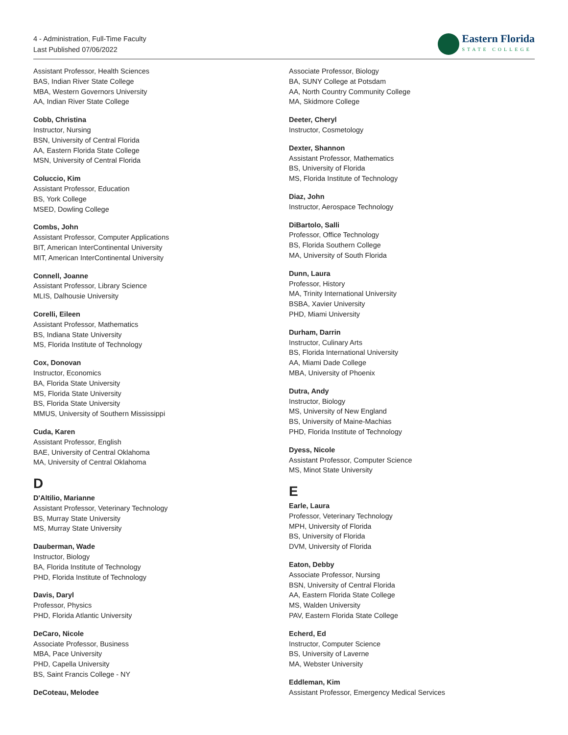4 - Administration, Full-Time Faculty
Last Published 07/06/2022
Eastern Florida
STATE COLLEGE
Assistant Professor, Health Sciences
BAS, Indian River State College
MBA, Western Governors University
AA, Indian River State College
Cobb, Christina
Instructor, Nursing
BSN, University of Central Florida
AA, Eastern Florida State College
MSN, University of Central Florida
Coluccio, Kim
Assistant Professor, Education
BS, York College
MSED, Dowling College
Combs, John
Assistant Professor, Computer Applications
BIT, American InterContinental University
MIT, American InterContinental University
Connell, Joanne
Assistant Professor, Library Science
MLIS, Dalhousie University
Corelli, Eileen
Assistant Professor, Mathematics
BS, Indiana State University
MS, Florida Institute of Technology
Cox, Donovan
Instructor, Economics
BA, Florida State University
MS, Florida State University
BS, Florida State University
MMUS, University of Southern Mississippi
Cuda, Karen
Assistant Professor, English
BAE, University of Central Oklahoma
MA, University of Central Oklahoma
D
D'Altilio, Marianne
Assistant Professor, Veterinary Technology
BS, Murray State University
MS, Murray State University
Dauberman, Wade
Instructor, Biology
BA, Florida Institute of Technology
PHD, Florida Institute of Technology
Davis, Daryl
Professor, Physics
PHD, Florida Atlantic University
DeCaro, Nicole
Associate Professor, Business
MBA, Pace University
PHD, Capella University
BS, Saint Francis College - NY
DeCoteau, Melodee
Associate Professor, Biology
BA, SUNY College at Potsdam
AA, North Country Community College
MA, Skidmore College
Deeter, Cheryl
Instructor, Cosmetology
Dexter, Shannon
Assistant Professor, Mathematics
BS, University of Florida
MS, Florida Institute of Technology
Diaz, John
Instructor, Aerospace Technology
DiBartolo, Salli
Professor, Office Technology
BS, Florida Southern College
MA, University of South Florida
Dunn, Laura
Professor, History
MA, Trinity International University
BSBA, Xavier University
PHD, Miami University
Durham, Darrin
Instructor, Culinary Arts
BS, Florida International University
AA, Miami Dade College
MBA, University of Phoenix
Dutra, Andy
Instructor, Biology
MS, University of New England
BS, University of Maine-Machias
PHD, Florida Institute of Technology
Dyess, Nicole
Assistant Professor, Computer Science
MS, Minot State University
E
Earle, Laura
Professor, Veterinary Technology
MPH, University of Florida
BS, University of Florida
DVM, University of Florida
Eaton, Debby
Associate Professor, Nursing
BSN, University of Central Florida
AA, Eastern Florida State College
MS, Walden University
PAV, Eastern Florida State College
Echerd, Ed
Instructor, Computer Science
BS, University of Laverne
MA, Webster University
Eddleman, Kim
Assistant Professor, Emergency Medical Services